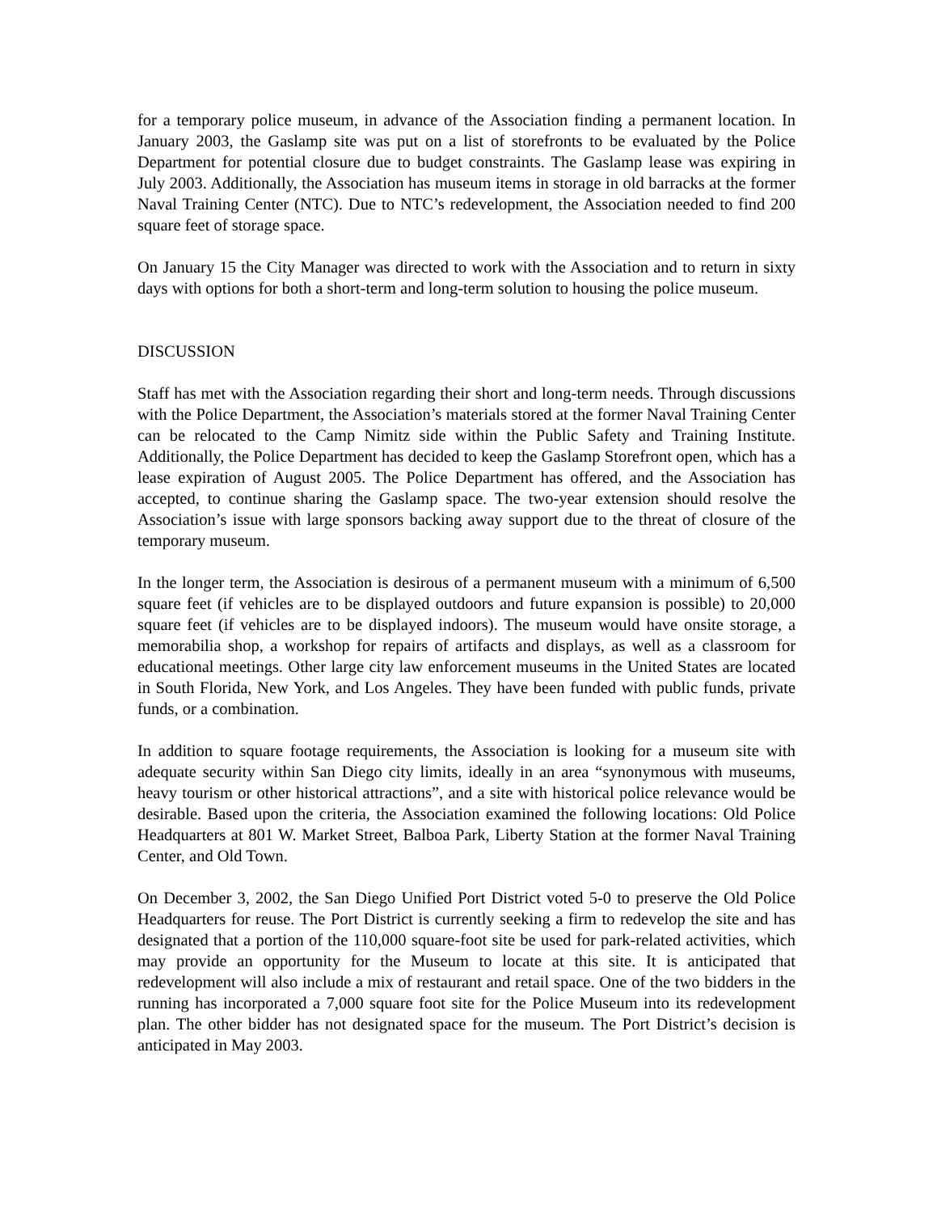for a temporary police museum, in advance of the Association finding a permanent location. In January 2003, the Gaslamp site was put on a list of storefronts to be evaluated by the Police Department for potential closure due to budget constraints. The Gaslamp lease was expiring in July 2003. Additionally, the Association has museum items in storage in old barracks at the former Naval Training Center (NTC). Due to NTC’s redevelopment, the Association needed to find 200 square feet of storage space.
On January 15 the City Manager was directed to work with the Association and to return in sixty days with options for both a short-term and long-term solution to housing the police museum.
DISCUSSION
Staff has met with the Association regarding their short and long-term needs. Through discussions with the Police Department, the Association’s materials stored at the former Naval Training Center can be relocated to the Camp Nimitz side within the Public Safety and Training Institute. Additionally, the Police Department has decided to keep the Gaslamp Storefront open, which has a lease expiration of August 2005. The Police Department has offered, and the Association has accepted, to continue sharing the Gaslamp space. The two-year extension should resolve the Association’s issue with large sponsors backing away support due to the threat of closure of the temporary museum.
In the longer term, the Association is desirous of a permanent museum with a minimum of 6,500 square feet (if vehicles are to be displayed outdoors and future expansion is possible) to 20,000 square feet (if vehicles are to be displayed indoors). The museum would have onsite storage, a memorabilia shop, a workshop for repairs of artifacts and displays, as well as a classroom for educational meetings. Other large city law enforcement museums in the United States are located in South Florida, New York, and Los Angeles. They have been funded with public funds, private funds, or a combination.
In addition to square footage requirements, the Association is looking for a museum site with adequate security within San Diego city limits, ideally in an area “synonymous with museums, heavy tourism or other historical attractions”, and a site with historical police relevance would be desirable. Based upon the criteria, the Association examined the following locations: Old Police Headquarters at 801 W. Market Street, Balboa Park, Liberty Station at the former Naval Training Center, and Old Town.
On December 3, 2002, the San Diego Unified Port District voted 5-0 to preserve the Old Police Headquarters for reuse. The Port District is currently seeking a firm to redevelop the site and has designated that a portion of the 110,000 square-foot site be used for park-related activities, which may provide an opportunity for the Museum to locate at this site. It is anticipated that redevelopment will also include a mix of restaurant and retail space. One of the two bidders in the running has incorporated a 7,000 square foot site for the Police Museum into its redevelopment plan. The other bidder has not designated space for the museum. The Port District’s decision is anticipated in May 2003.